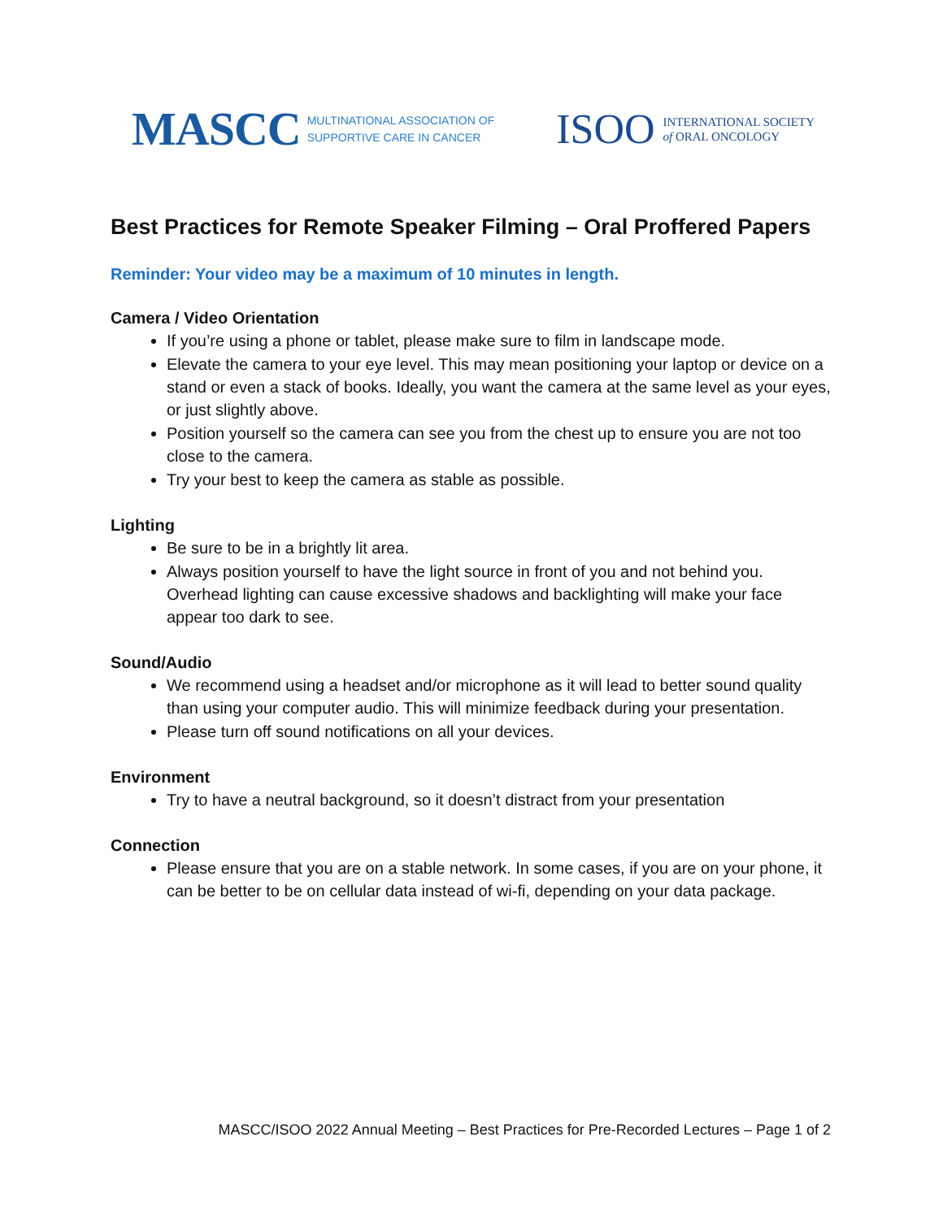MASCC MULTINATIONAL ASSOCIATION OF
SUPPORTIVE CARE IN CANCER
ISOO INTERNATIONAL SOCIETY
of ORAL ONCOLOGY
Best Practices for Remote Speaker Filming – Oral Proffered Papers
Reminder: Your video may be a maximum of 10 minutes in length.
Camera / Video Orientation
If you’re using a phone or tablet, please make sure to film in landscape mode.
Elevate the camera to your eye level. This may mean positioning your laptop or device on a stand or even a stack of books. Ideally, you want the camera at the same level as your eyes, or just slightly above.
Position yourself so the camera can see you from the chest up to ensure you are not too close to the camera.
Try your best to keep the camera as stable as possible.
Lighting
Be sure to be in a brightly lit area.
Always position yourself to have the light source in front of you and not behind you. Overhead lighting can cause excessive shadows and backlighting will make your face appear too dark to see.
Sound/Audio
We recommend using a headset and/or microphone as it will lead to better sound quality than using your computer audio. This will minimize feedback during your presentation.
Please turn off sound notifications on all your devices.
Environment
Try to have a neutral background, so it doesn’t distract from your presentation
Connection
Please ensure that you are on a stable network. In some cases, if you are on your phone, it can be better to be on cellular data instead of wi-fi, depending on your data package.
MASCC/ISOO 2022 Annual Meeting – Best Practices for Pre-Recorded Lectures – Page 1 of 2